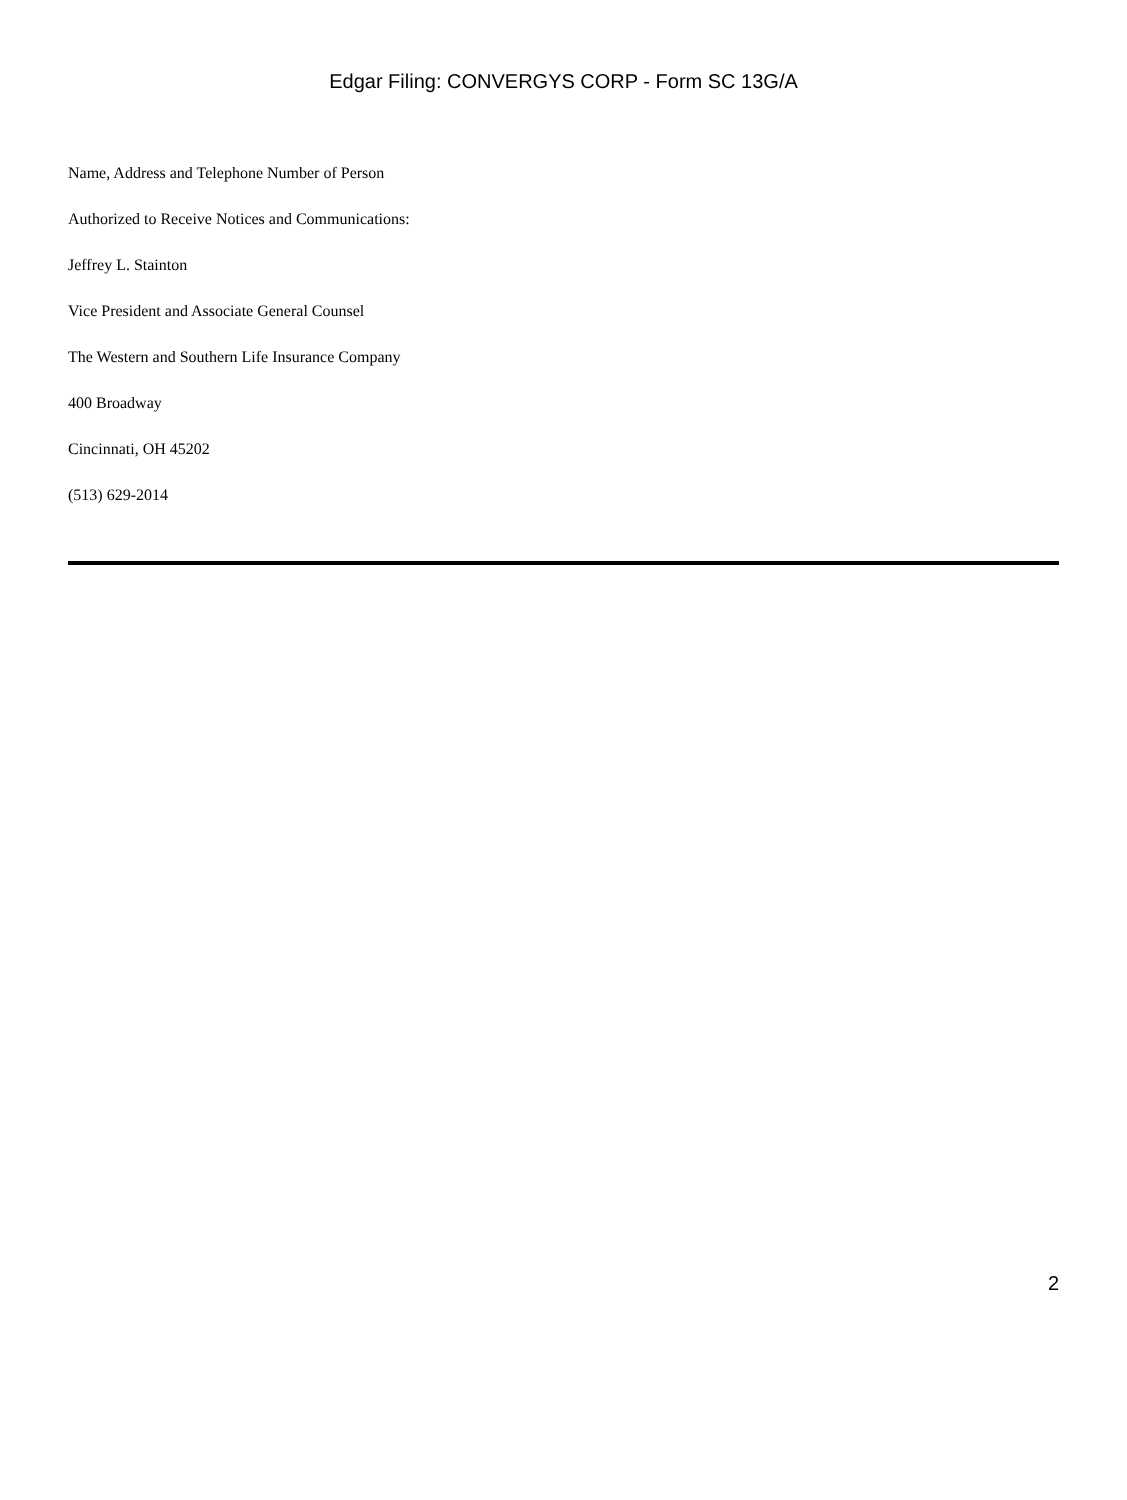Edgar Filing: CONVERGYS CORP - Form SC 13G/A
Name, Address and Telephone Number of Person
Authorized to Receive Notices and Communications:
Jeffrey L. Stainton
Vice President and Associate General Counsel
The Western and Southern Life Insurance Company
400 Broadway
Cincinnati, OH 45202
(513) 629-2014
2